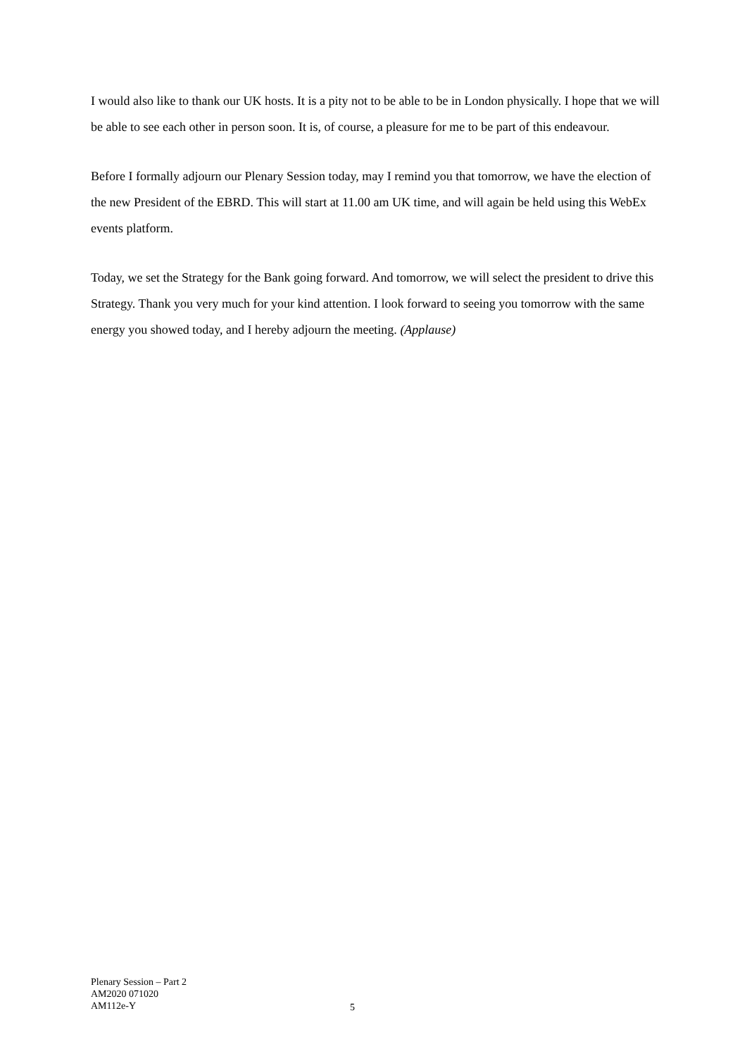I would also like to thank our UK hosts. It is a pity not to be able to be in London physically. I hope that we will be able to see each other in person soon. It is, of course, a pleasure for me to be part of this endeavour.
Before I formally adjourn our Plenary Session today, may I remind you that tomorrow, we have the election of the new President of the EBRD. This will start at 11.00 am UK time, and will again be held using this WebEx events platform.
Today, we set the Strategy for the Bank going forward. And tomorrow, we will select the president to drive this Strategy. Thank you very much for your kind attention. I look forward to seeing you tomorrow with the same energy you showed today, and I hereby adjourn the meeting. (Applause)
Plenary Session – Part 2
AM2020 071020
AM112e-Y
5